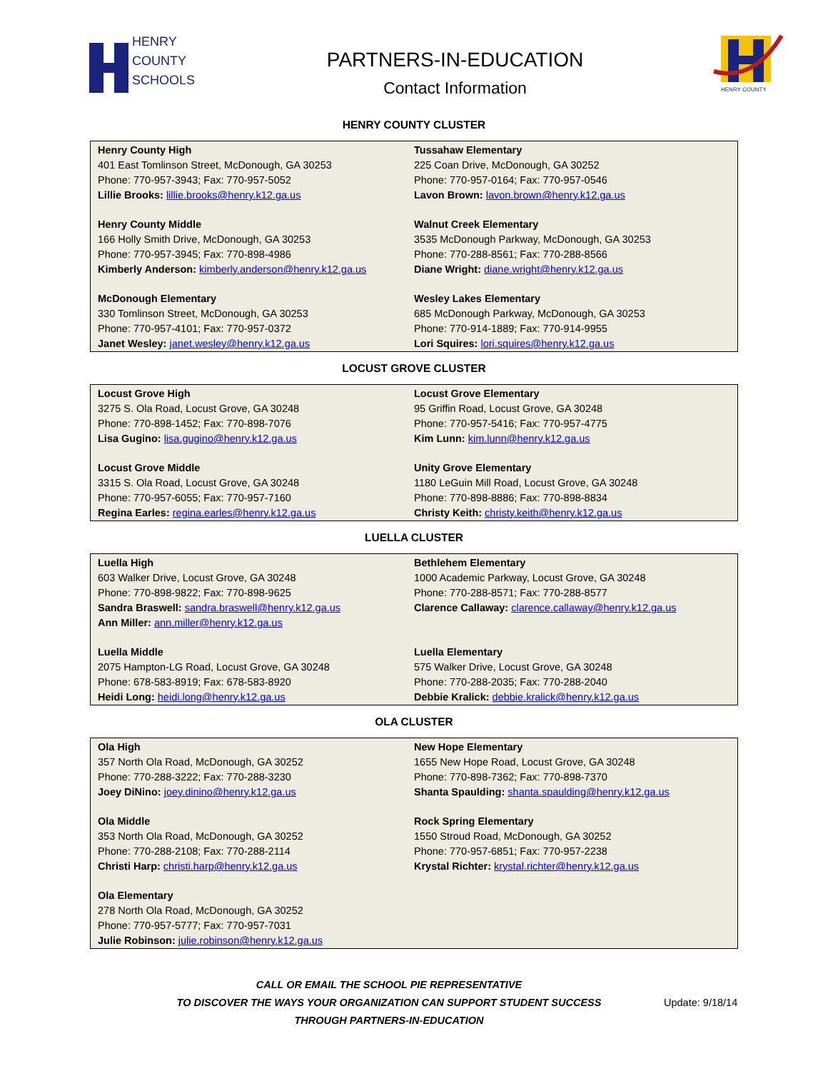HENRY
COUNTY
SCHOOLS
PARTNERS-IN-EDUCATION
Contact Information
HENRY COUNTY
HENRY COUNTY CLUSTER
Henry County High
401 East Tomlinson Street, McDonough, GA 30253
Phone: 770-957-3943; Fax: 770-957-5052
Lillie Brooks: lillie.brooks@henry.k12.ga.us
Henry County Middle
166 Holly Smith Drive, McDonough, GA 30253
Phone: 770-957-3945; Fax: 770-898-4986
Kimberly Anderson: kimberly.anderson@henry.k12.ga.us
McDonough Elementary
330 Tomlinson Street, McDonough, GA 30253
Phone: 770-957-4101; Fax: 770-957-0372
Janet Wesley: janet.wesley@henry.k12.ga.us
Tussahaw Elementary
225 Coan Drive, McDonough, GA 30252
Phone: 770-957-0164; Fax: 770-957-0546
Lavon Brown: lavon.brown@henry.k12.ga.us
Walnut Creek Elementary
3535 McDonough Parkway, McDonough, GA 30253
Phone: 770-288-8561; Fax: 770-288-8566
Diane Wright: diane.wright@henry.k12.ga.us
Wesley Lakes Elementary
685 McDonough Parkway, McDonough, GA 30253
Phone: 770-914-1889; Fax: 770-914-9955
Lori Squires: lori.squires@henry.k12.ga.us
LOCUST GROVE CLUSTER
Locust Grove High
3275 S. Ola Road, Locust Grove, GA 30248
Phone: 770-898-1452; Fax: 770-898-7076
Lisa Gugino: lisa.gugino@henry.k12.ga.us
Locust Grove Middle
3315 S. Ola Road, Locust Grove, GA 30248
Phone: 770-957-6055; Fax: 770-957-7160
Regina Earles: regina.earles@henry.k12.ga.us
Locust Grove Elementary
95 Griffin Road, Locust Grove, GA 30248
Phone: 770-957-5416; Fax: 770-957-4775
Kim Lunn: kim.lunn@henry.k12.ga.us
Unity Grove Elementary
1180 LeGuin Mill Road, Locust Grove, GA 30248
Phone: 770-898-8886; Fax: 770-898-8834
Christy Keith: christy.keith@henry.k12.ga.us
LUELLA CLUSTER
Luella High
603 Walker Drive, Locust Grove, GA 30248
Phone: 770-898-9822; Fax: 770-898-9625
Sandra Braswell: sandra.braswell@henry.k12.ga.us
Ann Miller: ann.miller@henry.k12.ga.us
Luella Middle
2075 Hampton-LG Road, Locust Grove, GA 30248
Phone: 678-583-8919; Fax: 678-583-8920
Heidi Long: heidi.long@henry.k12.ga.us
Bethlehem Elementary
1000 Academic Parkway, Locust Grove, GA 30248
Phone: 770-288-8571; Fax: 770-288-8577
Clarence Callaway: clarence.callaway@henry.k12.ga.us
Luella Elementary
575 Walker Drive, Locust Grove, GA 30248
Phone: 770-288-2035; Fax: 770-288-2040
Debbie Kralick: debbie.kralick@henry.k12.ga.us
OLA CLUSTER
Ola High
357 North Ola Road, McDonough, GA 30252
Phone: 770-288-3222; Fax: 770-288-3230
Joey DiNino: joey.dinino@henry.k12.ga.us
Ola Middle
353 North Ola Road, McDonough, GA 30252
Phone: 770-288-2108; Fax: 770-288-2114
Christi Harp: christi.harp@henry.k12.ga.us
Ola Elementary
278 North Ola Road, McDonough, GA 30252
Phone: 770-957-5777; Fax: 770-957-7031
Julie Robinson: julie.robinson@henry.k12.ga.us
New Hope Elementary
1655 New Hope Road, Locust Grove, GA 30248
Phone: 770-898-7362; Fax: 770-898-7370
Shanta Spaulding: shanta.spaulding@henry.k12.ga.us
Rock Spring Elementary
1550 Stroud Road, McDonough, GA 30252
Phone: 770-957-6851; Fax: 770-957-2238
Krystal Richter: krystal.richter@henry.k12.ga.us
CALL OR EMAIL THE SCHOOL PIE REPRESENTATIVE
TO DISCOVER THE WAYS YOUR ORGANIZATION CAN SUPPORT STUDENT SUCCESS
THROUGH PARTNERS-IN-EDUCATION
Update: 9/18/14